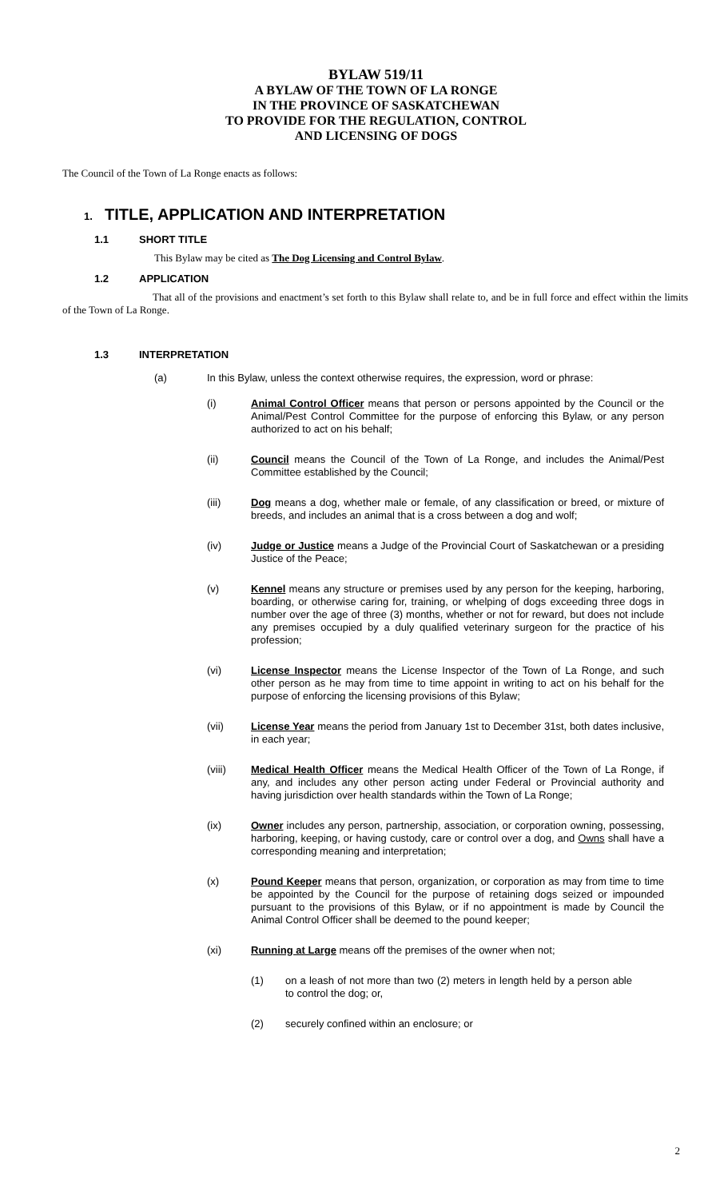BYLAW 519/11
A BYLAW OF THE TOWN OF LA RONGE
IN THE PROVINCE OF SASKATCHEWAN
TO PROVIDE FOR THE REGULATION, CONTROL
AND LICENSING OF DOGS
The Council of the Town of La Ronge enacts as follows:
1. TITLE, APPLICATION AND INTERPRETATION
1.1 SHORT TITLE
This Bylaw may be cited as The Dog Licensing and Control Bylaw.
1.2 APPLICATION
That all of the provisions and enactment’s set forth to this Bylaw shall relate to, and be in full force and effect within the limits of the Town of La Ronge.
1.3 INTERPRETATION
(a) In this Bylaw, unless the context otherwise requires, the expression, word or phrase:
(i) Animal Control Officer means that person or persons appointed by the Council or the Animal/Pest Control Committee for the purpose of enforcing this Bylaw, or any person authorized to act on his behalf;
(ii) Council means the Council of the Town of La Ronge, and includes the Animal/Pest Committee established by the Council;
(iii) Dog means a dog, whether male or female, of any classification or breed, or mixture of breeds, and includes an animal that is a cross between a dog and wolf;
(iv) Judge or Justice means a Judge of the Provincial Court of Saskatchewan or a presiding Justice of the Peace;
(v) Kennel means any structure or premises used by any person for the keeping, harboring, boarding, or otherwise caring for, training, or whelping of dogs exceeding three dogs in number over the age of three (3) months, whether or not for reward, but does not include any premises occupied by a duly qualified veterinary surgeon for the practice of his profession;
(vi) License Inspector means the License Inspector of the Town of La Ronge, and such other person as he may from time to time appoint in writing to act on his behalf for the purpose of enforcing the licensing provisions of this Bylaw;
(vii) License Year means the period from January 1st to December 31st, both dates inclusive, in each year;
(viii) Medical Health Officer means the Medical Health Officer of the Town of La Ronge, if any, and includes any other person acting under Federal or Provincial authority and having jurisdiction over health standards within the Town of La Ronge;
(ix) Owner includes any person, partnership, association, or corporation owning, possessing, harboring, keeping, or having custody, care or control over a dog, and Owns shall have a corresponding meaning and interpretation;
(x) Pound Keeper means that person, organization, or corporation as may from time to time be appointed by the Council for the purpose of retaining dogs seized or impounded pursuant to the provisions of this Bylaw, or if no appointment is made by Council the Animal Control Officer shall be deemed to the pound keeper;
(xi) Running at Large means off the premises of the owner when not;
(1) on a leash of not more than two (2) meters in length held by a person able to control the dog; or,
(2) securely confined within an enclosure; or
2